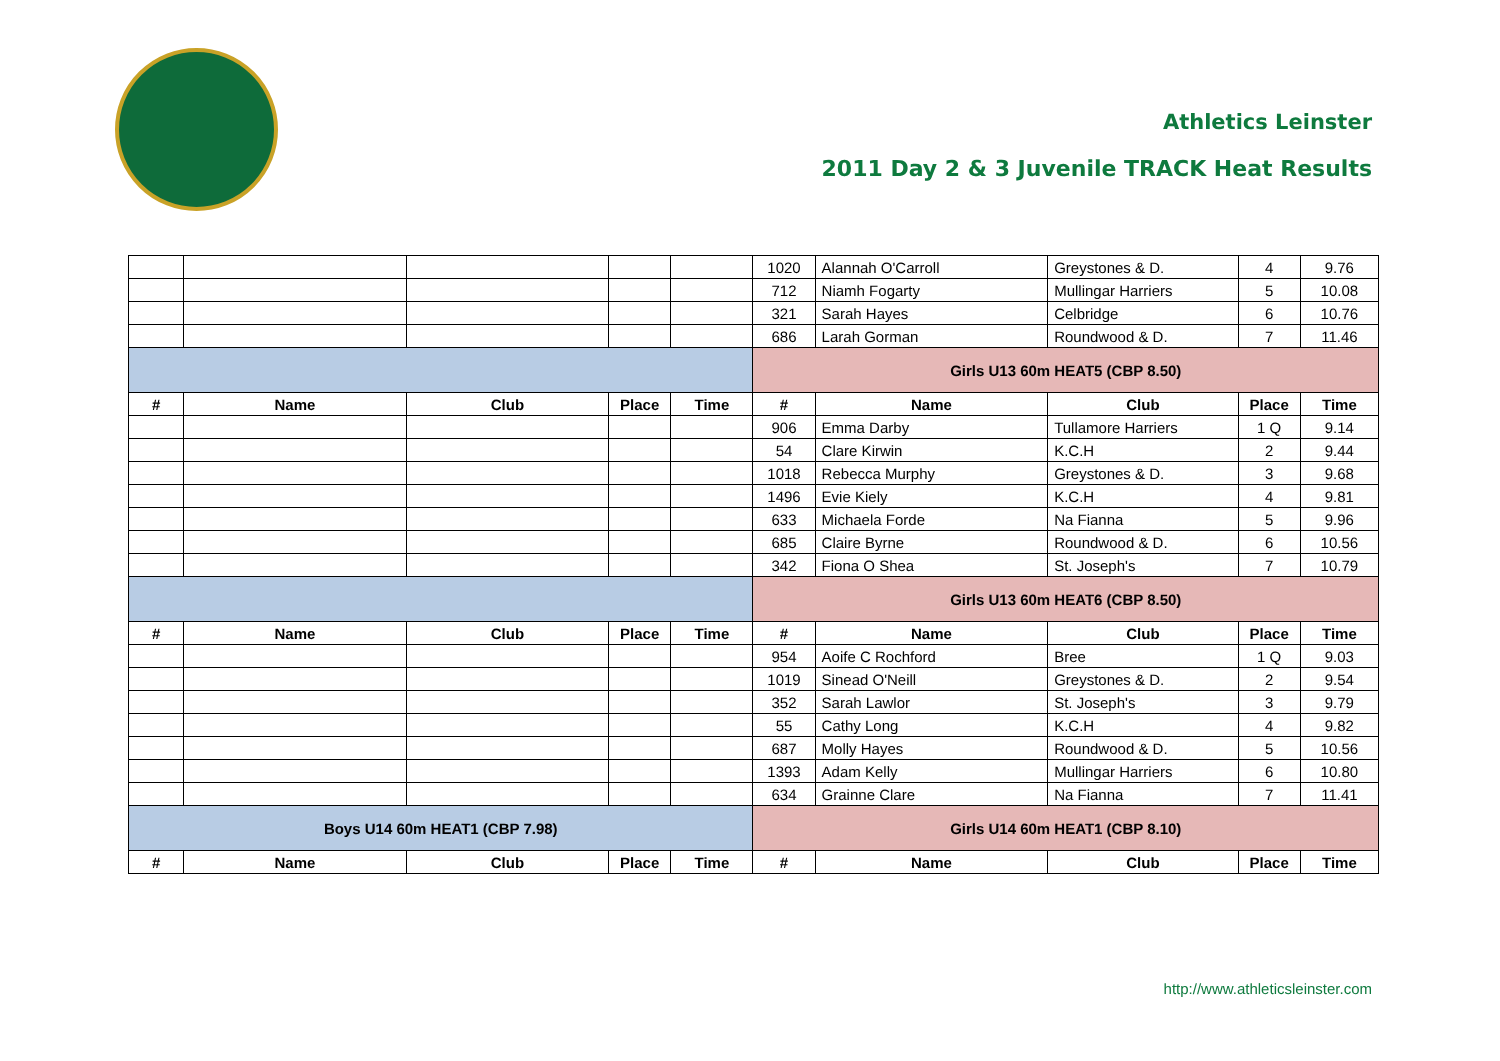Athletics Leinster
2011 Day 2 & 3 Juvenile TRACK Heat Results
| | | | | | 1020 | Alannah O'Carroll | Greystones & D. | 4 | 9.76 |
| | | | | | 712 | Niamh Fogarty | Mullingar Harriers | 5 | 10.08 |
| | | | | | 321 | Sarah Hayes | Celbridge | 6 | 10.76 |
| | | | | | 686 | Larah Gorman | Roundwood & D. | 7 | 11.46 |
| | | | | | Girls U13 60m HEAT5 (CBP 8.50) | | | | |
| # | Name | Club | Place | Time | # | Name | Club | Place | Time |
| | | | | | 906 | Emma Darby | Tullamore Harriers | 1 Q | 9.14 |
| | | | | | 54 | Clare Kirwin | K.C.H | 2 | 9.44 |
| | | | | | 1018 | Rebecca Murphy | Greystones & D. | 3 | 9.68 |
| | | | | | 1496 | Evie Kiely | K.C.H | 4 | 9.81 |
| | | | | | 633 | Michaela Forde | Na Fianna | 5 | 9.96 |
| | | | | | 685 | Claire Byrne | Roundwood & D. | 6 | 10.56 |
| | | | | | 342 | Fiona O Shea | St. Joseph's | 7 | 10.79 |
| | | | | | Girls U13 60m HEAT6 (CBP 8.50) | | | | |
| # | Name | Club | Place | Time | # | Name | Club | Place | Time |
| | | | | | 954 | Aoife C Rochford | Bree | 1 Q | 9.03 |
| | | | | | 1019 | Sinead O'Neill | Greystones & D. | 2 | 9.54 |
| | | | | | 352 | Sarah Lawlor | St. Joseph's | 3 | 9.79 |
| | | | | | 55 | Cathy Long | K.C.H | 4 | 9.82 |
| | | | | | 687 | Molly Hayes | Roundwood & D. | 5 | 10.56 |
| | | | | | 1393 | Adam Kelly | Mullingar Harriers | 6 | 10.80 |
| | | | | | 634 | Grainne Clare | Na Fianna | 7 | 11.41 |
| Boys U14 60m HEAT1 (CBP 7.98) | | | | | Girls U14 60m HEAT1 (CBP 8.10) | | | | |
| # | Name | Club | Place | Time | # | Name | Club | Place | Time |
http://www.athleticsleinster.com